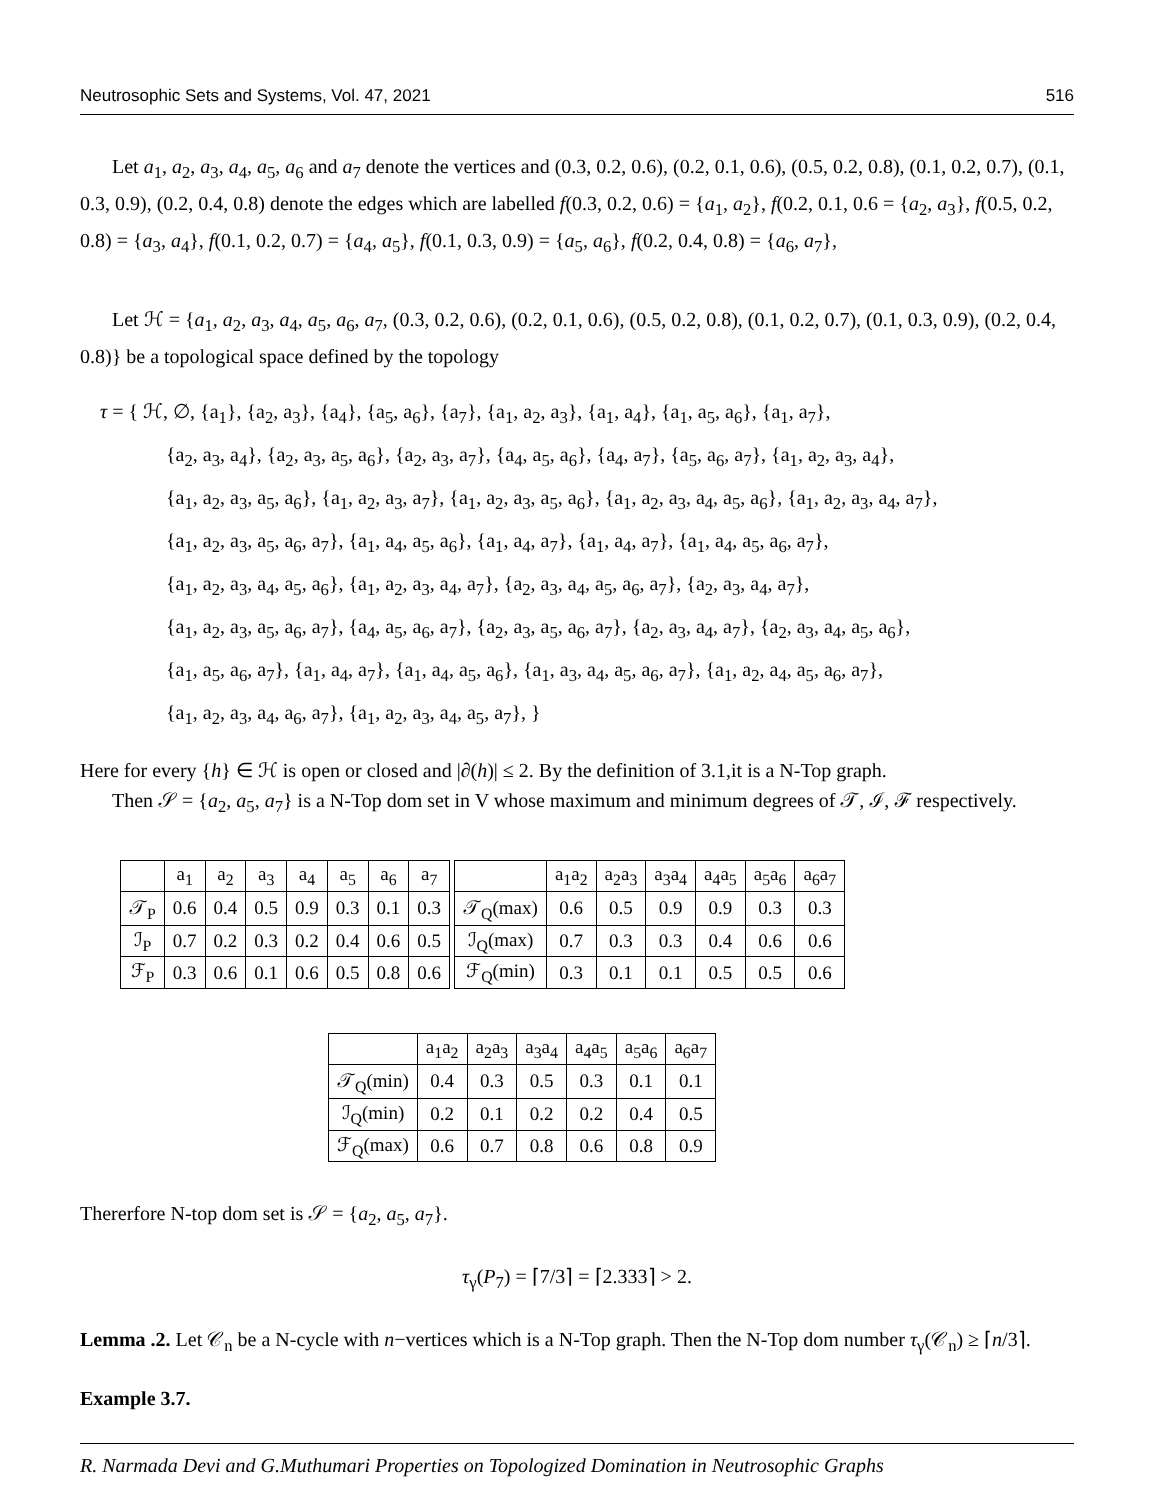Neutrosophic Sets and Systems, Vol. 47, 2021 516
Let a<sub>1</sub>, a<sub>2</sub>, a<sub>3</sub>, a<sub>4</sub>, a<sub>5</sub>, a<sub>6</sub> and a<sub>7</sub> denote the vertices and (0.3, 0.2, 0.6), (0.2, 0.1, 0.6), (0.5, 0.2, 0.8), (0.1, 0.2, 0.7), (0.1, 0.3, 0.9), (0.2, 0.4, 0.8) denote the edges which are labelled f(0.3, 0.2, 0.6) = {a<sub>1</sub>, a<sub>2</sub>}, f(0.2, 0.1, 0.6 = {a<sub>2</sub>, a<sub>3</sub>}, f(0.5, 0.2, 0.8) = {a<sub>3</sub>, a<sub>4</sub>}, f(0.1, 0.2, 0.7) = {a<sub>4</sub>, a<sub>5</sub>}, f(0.1, 0.3, 0.9) = {a<sub>5</sub>, a<sub>6</sub>}, f(0.2, 0.4, 0.8) = {a<sub>6</sub>, a<sub>7</sub>},
Let ℋ = {a<sub>1</sub>, a<sub>2</sub>, a<sub>3</sub>, a<sub>4</sub>, a<sub>5</sub>, a<sub>6</sub>, a<sub>7</sub>, (0.3, 0.2, 0.6), (0.2, 0.1, 0.6), (0.5, 0.2, 0.8), (0.1, 0.2, 0.7), (0.1, 0.3, 0.9), (0.2, 0.4, 0.8)} be a topological space defined by the topology
τ = { ℋ, ∅, {a<sub>1</sub>}, {a<sub>2</sub>, a<sub>3</sub>}, {a<sub>4</sub>}, {a<sub>5</sub>, a<sub>6</sub>}, {a<sub>7</sub>}, {a<sub>1</sub>, a<sub>2</sub>, a<sub>3</sub>}, {a<sub>1</sub>, a<sub>4</sub>}, {a<sub>1</sub>, a<sub>5</sub>, a<sub>6</sub>}, {a<sub>1</sub>, a<sub>7</sub>},
{a<sub>2</sub>, a<sub>3</sub>, a<sub>4</sub>}, {a<sub>2</sub>, a<sub>3</sub>, a<sub>5</sub>, a<sub>6</sub>}, {a<sub>2</sub>, a<sub>3</sub>, a<sub>7</sub>}, {a<sub>4</sub>, a<sub>5</sub>, a<sub>6</sub>}, {a<sub>4</sub>, a<sub>7</sub>}, {a<sub>5</sub>, a<sub>6</sub>, a<sub>7</sub>}, {a<sub>1</sub>, a<sub>2</sub>, a<sub>3</sub>, a<sub>4</sub>},
{a<sub>1</sub>, a<sub>2</sub>, a<sub>3</sub>, a<sub>5</sub>, a<sub>6</sub>}, {a<sub>1</sub>, a<sub>2</sub>, a<sub>3</sub>, a<sub>7</sub>}, {a<sub>1</sub>, a<sub>2</sub>, a<sub>3</sub>, a<sub>5</sub>, a<sub>6</sub>}, {a<sub>1</sub>, a<sub>2</sub>, a<sub>3</sub>, a<sub>4</sub>, a<sub>5</sub>, a<sub>6</sub>}, {a<sub>1</sub>, a<sub>2</sub>, a<sub>3</sub>, a<sub>4</sub>, a<sub>7</sub>},
{a<sub>1</sub>, a<sub>2</sub>, a<sub>3</sub>, a<sub>5</sub>, a<sub>6</sub>, a<sub>7</sub>}, {a<sub>1</sub>, a<sub>4</sub>, a<sub>5</sub>, a<sub>6</sub>}, {a<sub>1</sub>, a<sub>4</sub>, a<sub>7</sub>}, {a<sub>1</sub>, a<sub>4</sub>, a<sub>7</sub>}, {a<sub>1</sub>, a<sub>4</sub>, a<sub>5</sub>, a<sub>6</sub>, a<sub>7</sub>},
{a<sub>1</sub>, a<sub>2</sub>, a<sub>3</sub>, a<sub>4</sub>, a<sub>5</sub>, a<sub>6</sub>}, {a<sub>1</sub>, a<sub>2</sub>, a<sub>3</sub>, a<sub>4</sub>, a<sub>7</sub>}, {a<sub>2</sub>, a<sub>3</sub>, a<sub>4</sub>, a<sub>5</sub>, a<sub>6</sub>, a<sub>7</sub>}, {a<sub>2</sub>, a<sub>3</sub>, a<sub>4</sub>, a<sub>7</sub>},
{a<sub>1</sub>, a<sub>2</sub>, a<sub>3</sub>, a<sub>5</sub>, a<sub>6</sub>, a<sub>7</sub>}, {a<sub>4</sub>, a<sub>5</sub>, a<sub>6</sub>, a<sub>7</sub>}, {a<sub>2</sub>, a<sub>3</sub>, a<sub>5</sub>, a<sub>6</sub>, a<sub>7</sub>}, {a<sub>2</sub>, a<sub>3</sub>, a<sub>4</sub>, a<sub>7</sub>}, {a<sub>2</sub>, a<sub>3</sub>, a<sub>4</sub>, a<sub>5</sub>, a<sub>6</sub>},
{a<sub>1</sub>, a<sub>5</sub>, a<sub>6</sub>, a<sub>7</sub>}, {a<sub>1</sub>, a<sub>4</sub>, a<sub>7</sub>}, {a<sub>1</sub>, a<sub>4</sub>, a<sub>5</sub>, a<sub>6</sub>}, {a<sub>1</sub>, a<sub>3</sub>, a<sub>4</sub>, a<sub>5</sub>, a<sub>6</sub>, a<sub>7</sub>}, {a<sub>1</sub>, a<sub>2</sub>, a<sub>4</sub>, a<sub>5</sub>, a<sub>6</sub>, a<sub>7</sub>},
{a<sub>1</sub>, a<sub>2</sub>, a<sub>3</sub>, a<sub>4</sub>, a<sub>6</sub>, a<sub>7</sub>}, {a<sub>1</sub>, a<sub>2</sub>, a<sub>3</sub>, a<sub>4</sub>, a<sub>5</sub>, a<sub>7</sub>}, }
Here for every {h} ∈ ℋ is open or closed and |∂(h)| ≤ 2. By the definition of 3.1,it is a N-Top graph.
Then 𝒮 = {a<sub>2</sub>, a<sub>5</sub>, a<sub>7</sub>} is a N-Top dom set in V whose maximum and minimum degrees of 𝒯, ℐ, ℱ respectively.
| | a<sub>1</sub> | a<sub>2</sub> | a<sub>3</sub> | a<sub>4</sub> | a<sub>5</sub> | a<sub>6</sub> | a<sub>7</sub> |
| --- | --- | --- | --- | --- | --- | --- | --- |
| 𝒯<sub>P</sub> | 0.6 | 0.4 | 0.5 | 0.9 | 0.3 | 0.1 | 0.3 |
| ℐ<sub>P</sub> | 0.7 | 0.2 | 0.3 | 0.2 | 0.4 | 0.6 | 0.5 |
| ℱ<sub>P</sub> | 0.3 | 0.6 | 0.1 | 0.6 | 0.5 | 0.8 | 0.6 |
| | a<sub>1</sub>a<sub>2</sub> | a<sub>2</sub>a<sub>3</sub> | a<sub>3</sub>a<sub>4</sub> | a<sub>4</sub>a<sub>5</sub> | a<sub>5</sub>a<sub>6</sub> | a<sub>6</sub>a<sub>7</sub> |
| --- | --- | --- | --- | --- | --- | --- |
| 𝒯<sub>Q</sub>(max) | 0.6 | 0.5 | 0.9 | 0.9 | 0.3 | 0.3 |
| ℐ<sub>Q</sub>(max) | 0.7 | 0.3 | 0.3 | 0.4 | 0.6 | 0.6 |
| ℱ<sub>Q</sub>(min) | 0.3 | 0.1 | 0.1 | 0.5 | 0.5 | 0.6 |
| | a<sub>1</sub>a<sub>2</sub> | a<sub>2</sub>a<sub>3</sub> | a<sub>3</sub>a<sub>4</sub> | a<sub>4</sub>a<sub>5</sub> | a<sub>5</sub>a<sub>6</sub> | a<sub>6</sub>a<sub>7</sub> |
| --- | --- | --- | --- | --- | --- | --- |
| 𝒯<sub>Q</sub>(min) | 0.4 | 0.3 | 0.5 | 0.3 | 0.1 | 0.1 |
| ℐ<sub>Q</sub>(min) | 0.2 | 0.1 | 0.2 | 0.2 | 0.4 | 0.5 |
| ℱ<sub>Q</sub>(max) | 0.6 | 0.7 | 0.8 | 0.6 | 0.8 | 0.9 |
Thererfore N-top dom set is 𝒮 = {a<sub>2</sub>, a<sub>5</sub>, a<sub>7</sub>}.
τ<sub>γ</sub>(P<sub>7</sub>) = ⌈7/3⌉ = ⌈2.333⌉ > 2.
Lemma .2. Let 𝒞<sub>n</sub> be a N-cycle with n−vertices which is a N-Top graph. Then the N-Top dom number τ<sub>γ</sub>(𝒞<sub>n</sub>) ≥ ⌈n/3⌉.
Example 3.7.
R. Narmada Devi and G.Muthumari Properties on Topologized Domination in Neutrosophic Graphs